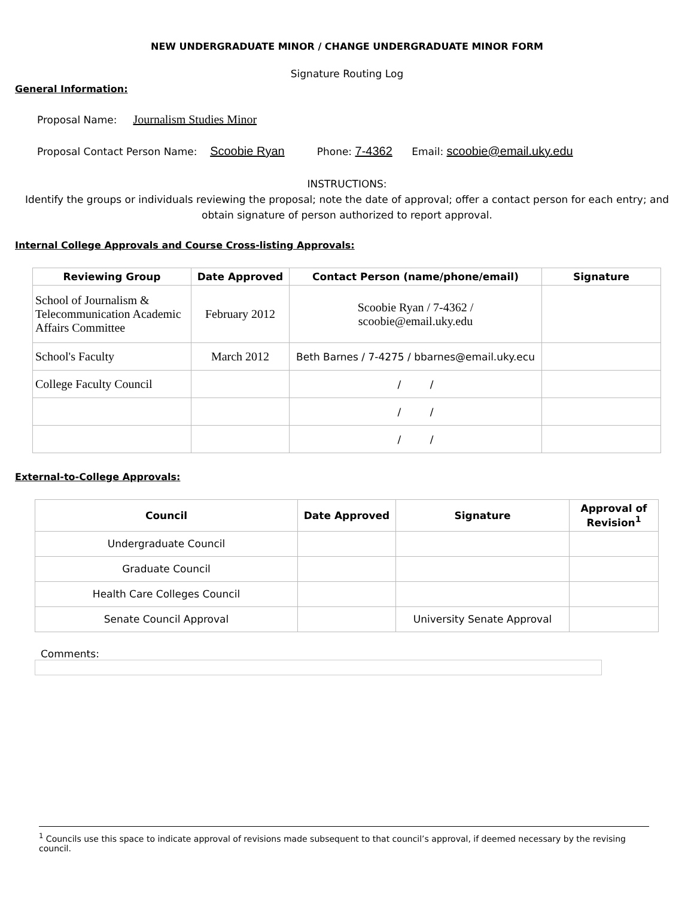NEW UNDERGRADUATE MINOR / CHANGE UNDERGRADUATE MINOR FORM
Signature Routing Log
General Information:
Proposal Name: Journalism Studies Minor
Proposal Contact Person Name: Scoobie Ryan Phone: 7-4362 Email: scoobie@email.uky.edu
INSTRUCTIONS:
Identify the groups or individuals reviewing the proposal; note the date of approval; offer a contact person for each entry; and obtain signature of person authorized to report approval.
Internal College Approvals and Course Cross-listing Approvals:
| Reviewing Group | Date Approved | Contact Person (name/phone/email) | Signature |
| --- | --- | --- | --- |
| School of Journalism & Telecommunication Academic Affairs Committee | February 2012 | Scoobie Ryan / 7-4362 / scoobie@email.uky.edu | |
| School's Faculty | March 2012 | Beth Barnes / 7-4275 / bbarnes@email.uky.ecu | |
| College Faculty Council | | / / | |
| | | / / | |
| | | / / | |
External-to-College Approvals:
| Council | Date Approved | Signature | Approval of Revision<sup>1</sup> |
| --- | --- | --- | --- |
| Undergraduate Council | | | |
| Graduate Council | | | |
| Health Care Colleges Council | | | |
| Senate Council Approval | | University Senate Approval | |
Comments:
<sup>1</sup> Councils use this space to indicate approval of revisions made subsequent to that council’s approval, if deemed necessary by the revising council.